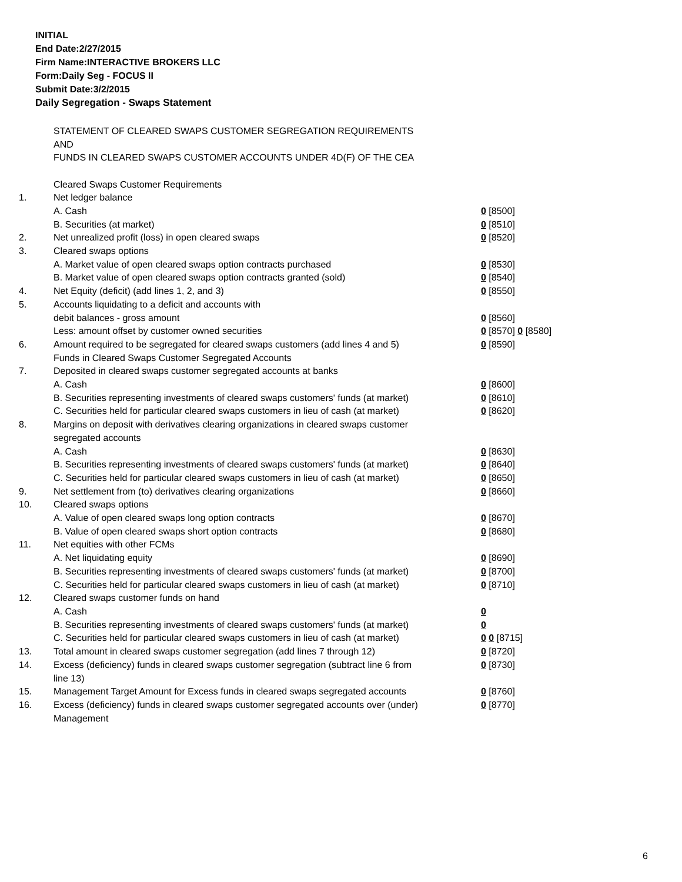INITIAL
End Date:2/27/2015
Firm Name:INTERACTIVE BROKERS LLC
Form:Daily Seg - FOCUS II
Submit Date:3/2/2015
Daily Segregation - Swaps Statement
STATEMENT OF CLEARED SWAPS CUSTOMER SEGREGATION REQUIREMENTS
AND
FUNDS IN CLEARED SWAPS CUSTOMER ACCOUNTS UNDER 4D(F) OF THE CEA
| | Cleared Swaps Customer Requirements | |
| 1. | Net ledger balance | |
| | A. Cash | 0 [8500] |
| | B. Securities (at market) | 0 [8510] |
| 2. | Net unrealized profit (loss) in open cleared swaps | 0 [8520] |
| 3. | Cleared swaps options | |
| | A. Market value of open cleared swaps option contracts purchased | 0 [8530] |
| | B. Market value of open cleared swaps option contracts granted (sold) | 0 [8540] |
| 4. | Net Equity (deficit) (add lines 1, 2, and 3) | 0 [8550] |
| 5. | Accounts liquidating to a deficit and accounts with | |
| | debit balances - gross amount | 0 [8560] |
| | Less: amount offset by customer owned securities | 0 [8570] 0 [8580] |
| 6. | Amount required to be segregated for cleared swaps customers (add lines 4 and 5) | 0 [8590] |
| | Funds in Cleared Swaps Customer Segregated Accounts | |
| 7. | Deposited in cleared swaps customer segregated accounts at banks | |
| | A. Cash | 0 [8600] |
| | B. Securities representing investments of cleared swaps customers' funds (at market) | 0 [8610] |
| | C. Securities held for particular cleared swaps customers in lieu of cash (at market) | 0 [8620] |
| 8. | Margins on deposit with derivatives clearing organizations in cleared swaps customer segregated accounts | |
| | A. Cash | 0 [8630] |
| | B. Securities representing investments of cleared swaps customers' funds (at market) | 0 [8640] |
| | C. Securities held for particular cleared swaps customers in lieu of cash (at market) | 0 [8650] |
| 9. | Net settlement from (to) derivatives clearing organizations | 0 [8660] |
| 10. | Cleared swaps options | |
| | A. Value of open cleared swaps long option contracts | 0 [8670] |
| | B. Value of open cleared swaps short option contracts | 0 [8680] |
| 11. | Net equities with other FCMs | |
| | A. Net liquidating equity | 0 [8690] |
| | B. Securities representing investments of cleared swaps customers' funds (at market) | 0 [8700] |
| | C. Securities held for particular cleared swaps customers in lieu of cash (at market) | 0 [8710] |
| 12. | Cleared swaps customer funds on hand | |
| | A. Cash | 0 |
| | B. Securities representing investments of cleared swaps customers' funds (at market) | 0 |
| | C. Securities held for particular cleared swaps customers in lieu of cash (at market) | 0 0 [8715] |
| 13. | Total amount in cleared swaps customer segregation (add lines 7 through 12) | 0 [8720] |
| 14. | Excess (deficiency) funds in cleared swaps customer segregation (subtract line 6 from line 13) | 0 [8730] |
| 15. | Management Target Amount for Excess funds in cleared swaps segregated accounts | 0 [8760] |
| 16. | Excess (deficiency) funds in cleared swaps customer segregated accounts over (under) Management | 0 [8770] |
6